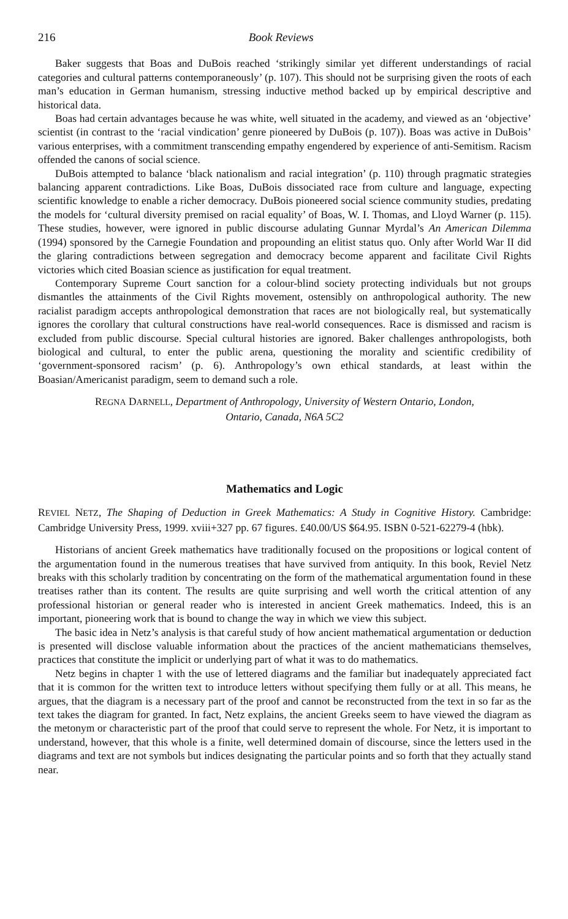216 Book Reviews
Baker suggests that Boas and DuBois reached ‘strikingly similar yet different understandings of racial categories and cultural patterns contemporaneously’ (p. 107). This should not be surprising given the roots of each man’s education in German humanism, stressing inductive method backed up by empirical descriptive and historical data.
Boas had certain advantages because he was white, well situated in the academy, and viewed as an ‘objective’ scientist (in contrast to the ‘racial vindication’ genre pioneered by DuBois (p. 107)). Boas was active in DuBois’ various enterprises, with a commitment transcending empathy engendered by experience of anti-Semitism. Racism offended the canons of social science.
DuBois attempted to balance ‘black nationalism and racial integration’ (p. 110) through pragmatic strategies balancing apparent contradictions. Like Boas, DuBois dissociated race from culture and language, expecting scientific knowledge to enable a richer democracy. DuBois pioneered social science community studies, predating the models for ‘cultural diversity premised on racial equality’ of Boas, W. I. Thomas, and Lloyd Warner (p. 115). These studies, however, were ignored in public discourse adulating Gunnar Myrdal’s An American Dilemma (1994) sponsored by the Carnegie Foundation and propounding an elitist status quo. Only after World War II did the glaring contradictions between segregation and democracy become apparent and facilitate Civil Rights victories which cited Boasian science as justification for equal treatment.
Contemporary Supreme Court sanction for a colour-blind society protecting individuals but not groups dismantles the attainments of the Civil Rights movement, ostensibly on anthropological authority. The new racialist paradigm accepts anthropological demonstration that races are not biologically real, but systematically ignores the corollary that cultural constructions have real-world consequences. Race is dismissed and racism is excluded from public discourse. Special cultural histories are ignored. Baker challenges anthropologists, both biological and cultural, to enter the public arena, questioning the morality and scientific credibility of ‘government-sponsored racism’ (p. 6). Anthropology’s own ethical standards, at least within the Boasian/Americanist paradigm, seem to demand such a role.
REGNA DARNELL, Department of Anthropology, University of Western Ontario, London,
Ontario, Canada, N6A 5C2
Mathematics and Logic
REVIEL NETZ, The Shaping of Deduction in Greek Mathematics: A Study in Cognitive History. Cambridge: Cambridge University Press, 1999. xviii+327 pp. 67 figures. £40.00/US $64.95. ISBN 0-521-62279-4 (hbk).
Historians of ancient Greek mathematics have traditionally focused on the propositions or logical content of the argumentation found in the numerous treatises that have survived from antiquity. In this book, Reviel Netz breaks with this scholarly tradition by concentrating on the form of the mathematical argumentation found in these treatises rather than its content. The results are quite surprising and well worth the critical attention of any professional historian or general reader who is interested in ancient Greek mathematics. Indeed, this is an important, pioneering work that is bound to change the way in which we view this subject.
The basic idea in Netz’s analysis is that careful study of how ancient mathematical argumentation or deduction is presented will disclose valuable information about the practices of the ancient mathematicians themselves, practices that constitute the implicit or underlying part of what it was to do mathematics.
Netz begins in chapter 1 with the use of lettered diagrams and the familiar but inadequately appreciated fact that it is common for the written text to introduce letters without specifying them fully or at all. This means, he argues, that the diagram is a necessary part of the proof and cannot be reconstructed from the text in so far as the text takes the diagram for granted. In fact, Netz explains, the ancient Greeks seem to have viewed the diagram as the metonym or characteristic part of the proof that could serve to represent the whole. For Netz, it is important to understand, however, that this whole is a finite, well determined domain of discourse, since the letters used in the diagrams and text are not symbols but indices designating the particular points and so forth that they actually stand near.